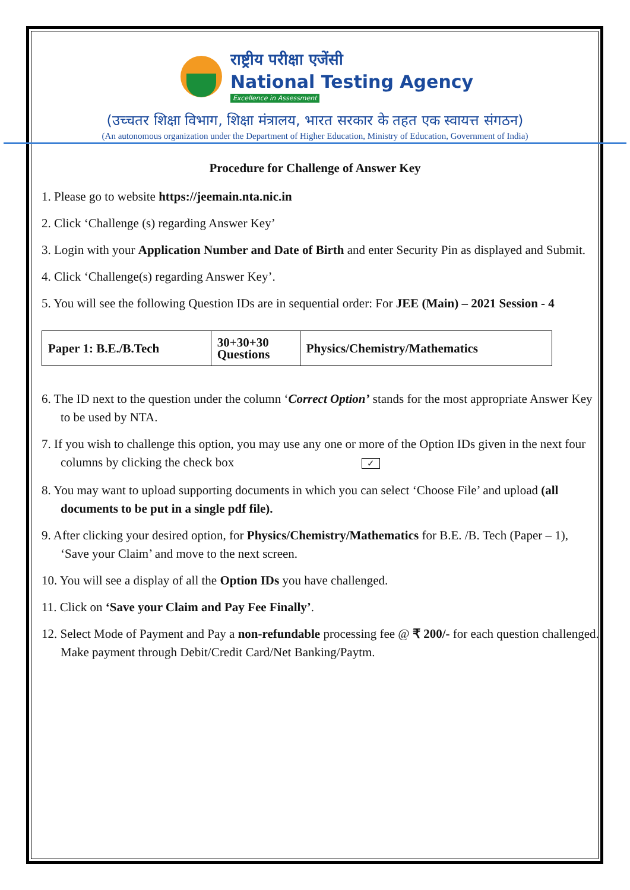राष्ट्रीय परीक्षा एजेंसी
National Testing Agency
Excellence in Assessment
(उच्चतर शिक्षा विभाग, शिक्षा मंत्रालय, भारत सरकार के तहत एक स्वायत्त संगठन)
(An autonomous organization under the Department of Higher Education, Ministry of Education, Government of India)
Procedure for Challenge of Answer Key
1. Please go to website https://jeemain.nta.nic.in
2. Click ‘Challenge (s) regarding Answer Key’
3. Login with your Application Number and Date of Birth and enter Security Pin as displayed and Submit.
4. Click ‘Challenge(s) regarding Answer Key’.
5. You will see the following Question IDs are in sequential order: For JEE (Main) – 2021 Session - 4
| Paper 1: B.E./B.Tech | 30+30+30 Questions | Physics/Chemistry/Mathematics |
6. The ID next to the question under the column ‘Correct Option’ stands for the most appropriate Answer Key to be used by NTA.
7. If you wish to challenge this option, you may use any one or more of the Option IDs given in the next four columns by clicking the check box ✓
8. You may want to upload supporting documents in which you can select ‘Choose File’ and upload (all documents to be put in a single pdf file).
9. After clicking your desired option, for Physics/Chemistry/Mathematics for B.E. /B. Tech (Paper – 1), ‘Save your Claim’ and move to the next screen.
10. You will see a display of all the Option IDs you have challenged.
11. Click on ‘Save your Claim and Pay Fee Finally’.
12. Select Mode of Payment and Pay a non-refundable processing fee @ ₹ 200/- for each question challenged. Make payment through Debit/Credit Card/Net Banking/Paytm.